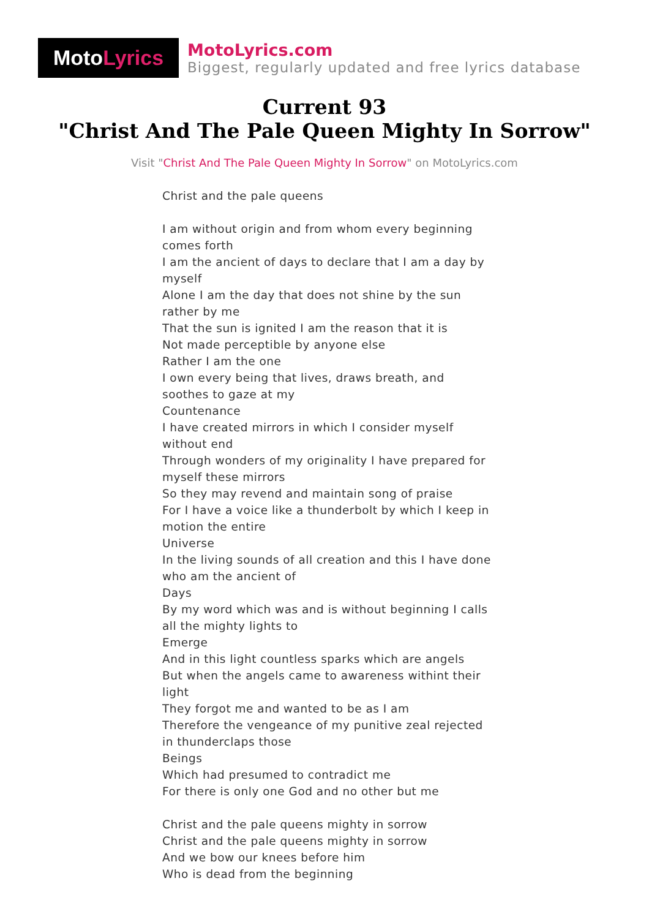Moto Lyrics
MotoLyrics.com
Biggest, regularly updated and free lyrics database
Current 93
"Christ And The Pale Queen Mighty In Sorrow"
Visit "Christ And The Pale Queen Mighty In Sorrow" on MotoLyrics.com
Christ and the pale queens
I am without origin and from whom every beginning comes forth
I am the ancient of days to declare that I am a day by myself
Alone I am the day that does not shine by the sun rather by me
That the sun is ignited I am the reason that it is
Not made perceptible by anyone else
Rather I am the one
I own every being that lives, draws breath, and soothes to gaze at my
Countenance
I have created mirrors in which I consider myself without end
Through wonders of my originality I have prepared for myself these mirrors
So they may revend and maintain song of praise
For I have a voice like a thunderbolt by which I keep in motion the entire
Universe
In the living sounds of all creation and this I have done who am the ancient of
Days
By my word which was and is without beginning I calls all the mighty lights to
Emerge
And in this light countless sparks which are angels
But when the angels came to awareness withint their light
They forgot me and wanted to be as I am
Therefore the vengeance of my punitive zeal rejected in thunderclaps those
Beings
Which had presumed to contradict me
For there is only one God and no other but me
Christ and the pale queens mighty in sorrow
Christ and the pale queens mighty in sorrow
And we bow our knees before him
Who is dead from the beginning